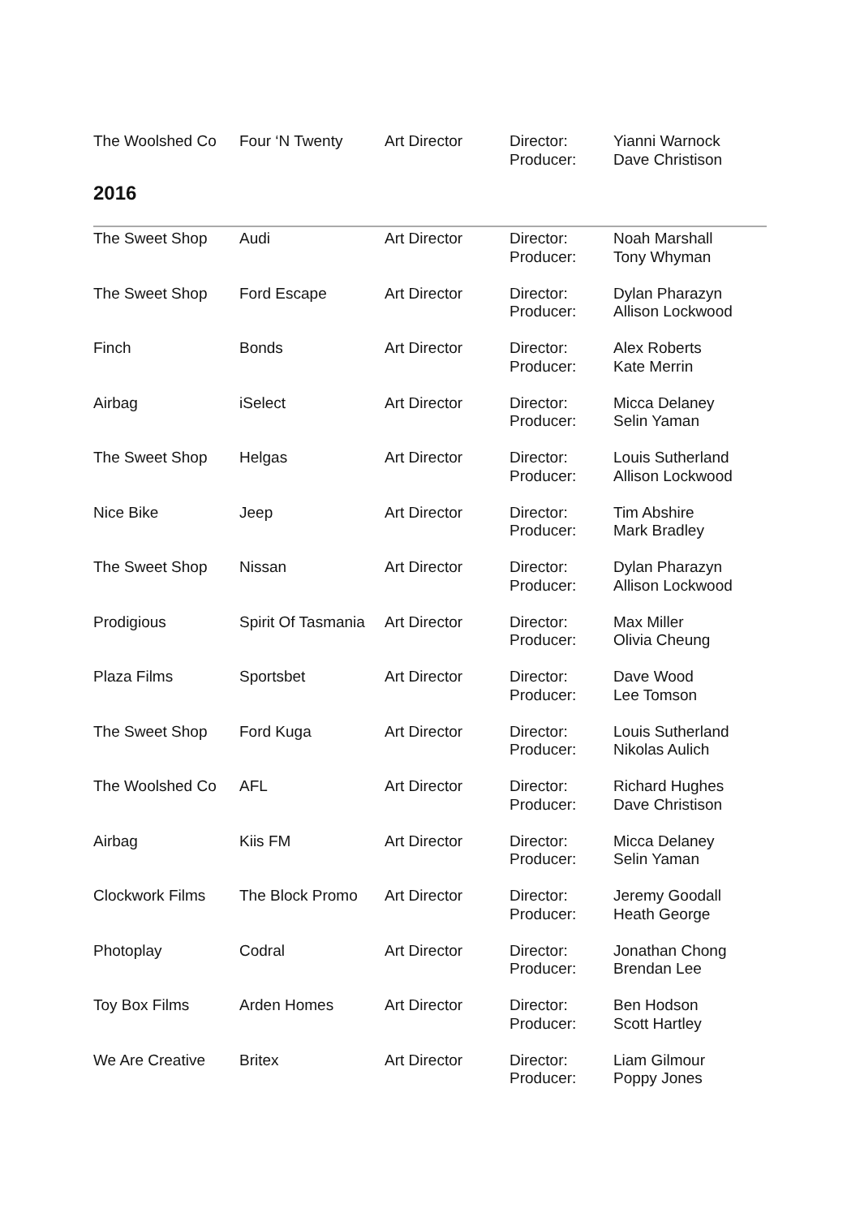| The Woolshed Co | Four ‘N Twenty | Art Director | Director: Producer: | Yianni Warnock Dave Christison |
2016
| The Sweet Shop | Audi | Art Director | Director: Producer: | Noah Marshall Tony Whyman |
| The Sweet Shop | Ford Escape | Art Director | Director: Producer: | Dylan Pharazyn Allison Lockwood |
| Finch | Bonds | Art Director | Director: Producer: | Alex Roberts Kate Merrin |
| Airbag | iSelect | Art Director | Director: Producer: | Micca Delaney Selin Yaman |
| The Sweet Shop | Helgas | Art Director | Director: Producer: | Louis Sutherland Allison Lockwood |
| Nice Bike | Jeep | Art Director | Director: Producer: | Tim Abshire Mark Bradley |
| The Sweet Shop | Nissan | Art Director | Director: Producer: | Dylan Pharazyn Allison Lockwood |
| Prodigious | Spirit Of Tasmania | Art Director | Director: Producer: | Max Miller Olivia Cheung |
| Plaza Films | Sportsbet | Art Director | Director: Producer: | Dave Wood Lee Tomson |
| The Sweet Shop | Ford Kuga | Art Director | Director: Producer: | Louis Sutherland Nikolas Aulich |
| The Woolshed Co | AFL | Art Director | Director: Producer: | Richard Hughes Dave Christison |
| Airbag | Kiis FM | Art Director | Director: Producer: | Micca Delaney Selin Yaman |
| Clockwork Films | The Block Promo | Art Director | Director: Producer: | Jeremy Goodall Heath George |
| Photoplay | Codral | Art Director | Director: Producer: | Jonathan Chong Brendan Lee |
| Toy Box Films | Arden Homes | Art Director | Director: Producer: | Ben Hodson Scott Hartley |
| We Are Creative | Britex | Art Director | Director: Producer: | Liam Gilmour Poppy Jones |